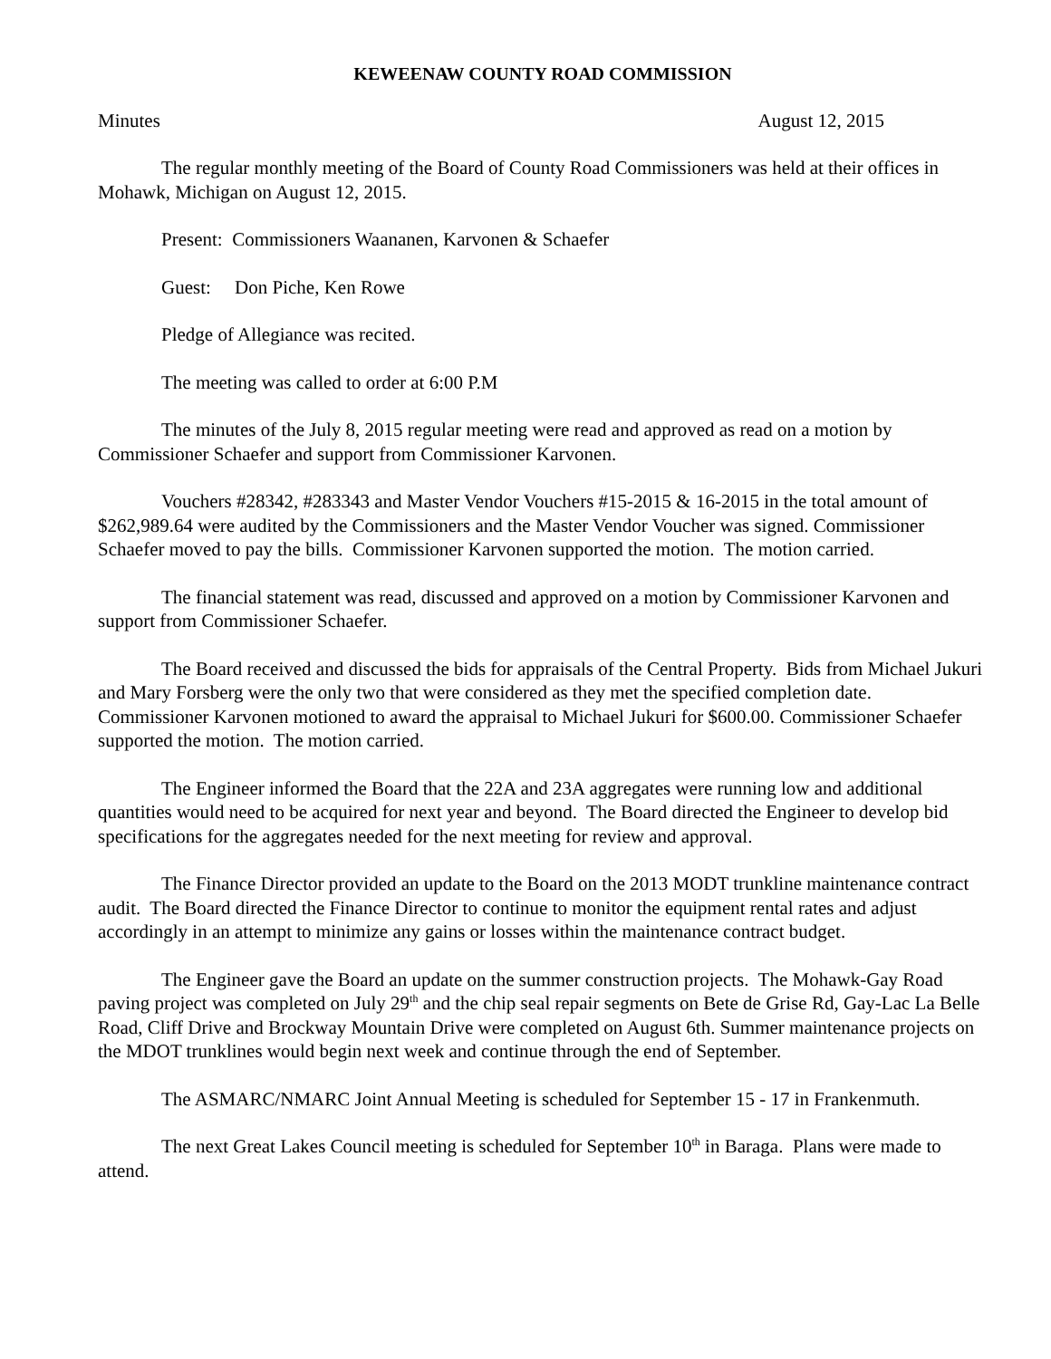KEWEENAW COUNTY ROAD COMMISSION
Minutes August 12, 2015
The regular monthly meeting of the Board of County Road Commissioners was held at their offices in Mohawk, Michigan on August 12, 2015.
Present: Commissioners Waananen, Karvonen & Schaefer
Guest: Don Piche, Ken Rowe
Pledge of Allegiance was recited.
The meeting was called to order at 6:00 P.M
The minutes of the July 8, 2015 regular meeting were read and approved as read on a motion by Commissioner Schaefer and support from Commissioner Karvonen.
Vouchers #28342, #283343 and Master Vendor Vouchers #15-2015 & 16-2015 in the total amount of $262,989.64 were audited by the Commissioners and the Master Vendor Voucher was signed. Commissioner Schaefer moved to pay the bills. Commissioner Karvonen supported the motion. The motion carried.
The financial statement was read, discussed and approved on a motion by Commissioner Karvonen and support from Commissioner Schaefer.
The Board received and discussed the bids for appraisals of the Central Property. Bids from Michael Jukuri and Mary Forsberg were the only two that were considered as they met the specified completion date. Commissioner Karvonen motioned to award the appraisal to Michael Jukuri for $600.00. Commissioner Schaefer supported the motion. The motion carried.
The Engineer informed the Board that the 22A and 23A aggregates were running low and additional quantities would need to be acquired for next year and beyond. The Board directed the Engineer to develop bid specifications for the aggregates needed for the next meeting for review and approval.
The Finance Director provided an update to the Board on the 2013 MODT trunkline maintenance contract audit. The Board directed the Finance Director to continue to monitor the equipment rental rates and adjust accordingly in an attempt to minimize any gains or losses within the maintenance contract budget.
The Engineer gave the Board an update on the summer construction projects. The Mohawk-Gay Road paving project was completed on July 29<sup>th</sup> and the chip seal repair segments on Bete de Grise Rd, Gay-Lac La Belle Road, Cliff Drive and Brockway Mountain Drive were completed on August 6th. Summer maintenance projects on the MDOT trunklines would begin next week and continue through the end of September.
The ASMARC/NMARC Joint Annual Meeting is scheduled for September 15 - 17 in Frankenmuth.
The next Great Lakes Council meeting is scheduled for September 10<sup>th</sup> in Baraga. Plans were made to attend.